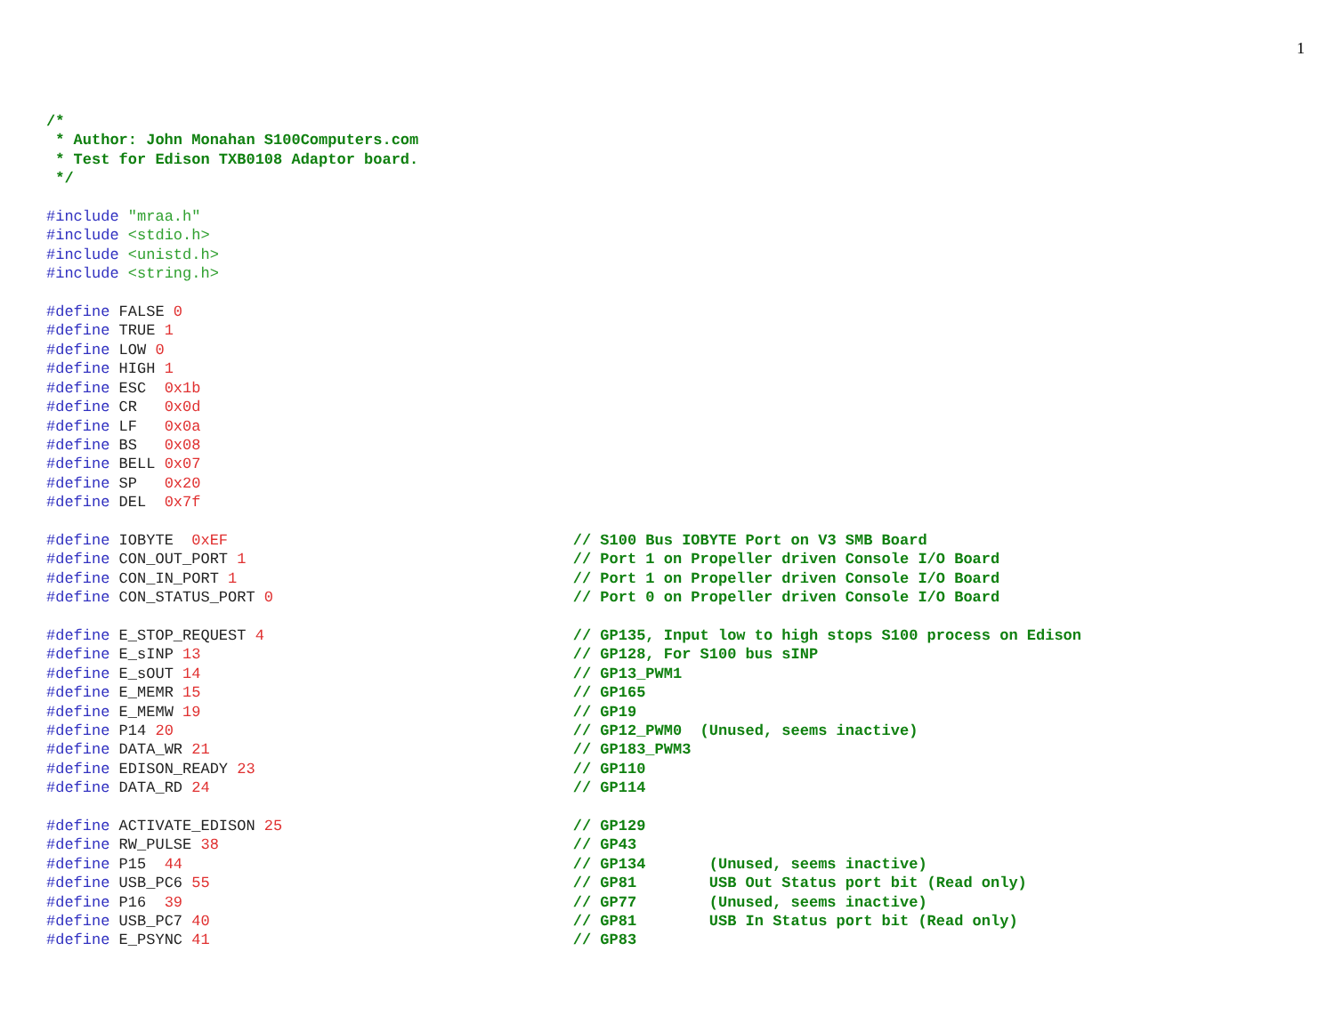1
/*
 * Author: John Monahan S100Computers.com
 * Test for Edison TXB0108 Adaptor board.
 */

#include "mraa.h"
#include <stdio.h>
#include <unistd.h>
#include <string.h>

#define FALSE 0
#define TRUE 1
#define LOW 0
#define HIGH 1
#define ESC  0x1b
#define CR   0x0d
#define LF   0x0a
#define BS   0x08
#define BELL 0x07
#define SP   0x20
#define DEL  0x7f

#define IOBYTE  0xEF                                      // S100 Bus IOBYTE Port on V3 SMB Board
#define CON_OUT_PORT 1                                    // Port 1 on Propeller driven Console I/O Board
#define CON_IN_PORT 1                                     // Port 1 on Propeller driven Console I/O Board
#define CON_STATUS_PORT 0                                 // Port 0 on Propeller driven Console I/O Board

#define E_STOP_REQUEST 4                                  // GP135, Input low to high stops S100 process on Edison
#define E_sINP 13                                         // GP128, For S100 bus sINP
#define E_sOUT 14                                         // GP13_PWM1
#define E_MEMR 15                                         // GP165
#define E_MEMW 19                                         // GP19
#define P14 20                                            // GP12_PWM0  (Unused, seems inactive)
#define DATA_WR 21                                        // GP183_PWM3
#define EDISON_READY 23                                   // GP110
#define DATA_RD 24                                        // GP114

#define ACTIVATE_EDISON 25                                // GP129
#define RW_PULSE 38                                       // GP43
#define P15  44                                           // GP134       (Unused, seems inactive)
#define USB_PC6 55                                        // GP81        USB Out Status port bit (Read only)
#define P16  39                                           // GP77        (Unused, seems inactive)
#define USB_PC7 40                                        // GP81        USB In Status port bit (Read only)
#define E_PSYNC 41                                        // GP83